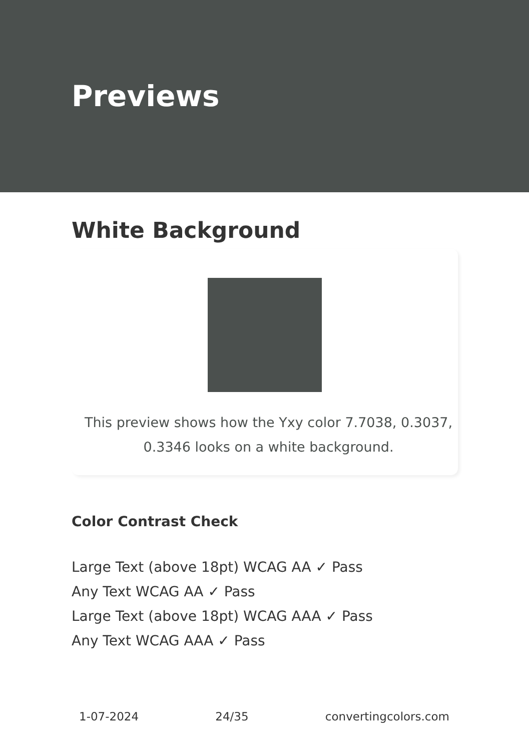Previews
White Background
This preview shows how the Yxy color 7.7038, 0.3037, 0.3346 looks on a white background.
Color Contrast Check
Large Text (above 18pt) WCAG AA ✓ Pass
Any Text WCAG AA ✓ Pass
Large Text (above 18pt) WCAG AAA ✓ Pass
Any Text WCAG AAA ✓ Pass
1-07-2024 24/35 convertingcolors.com